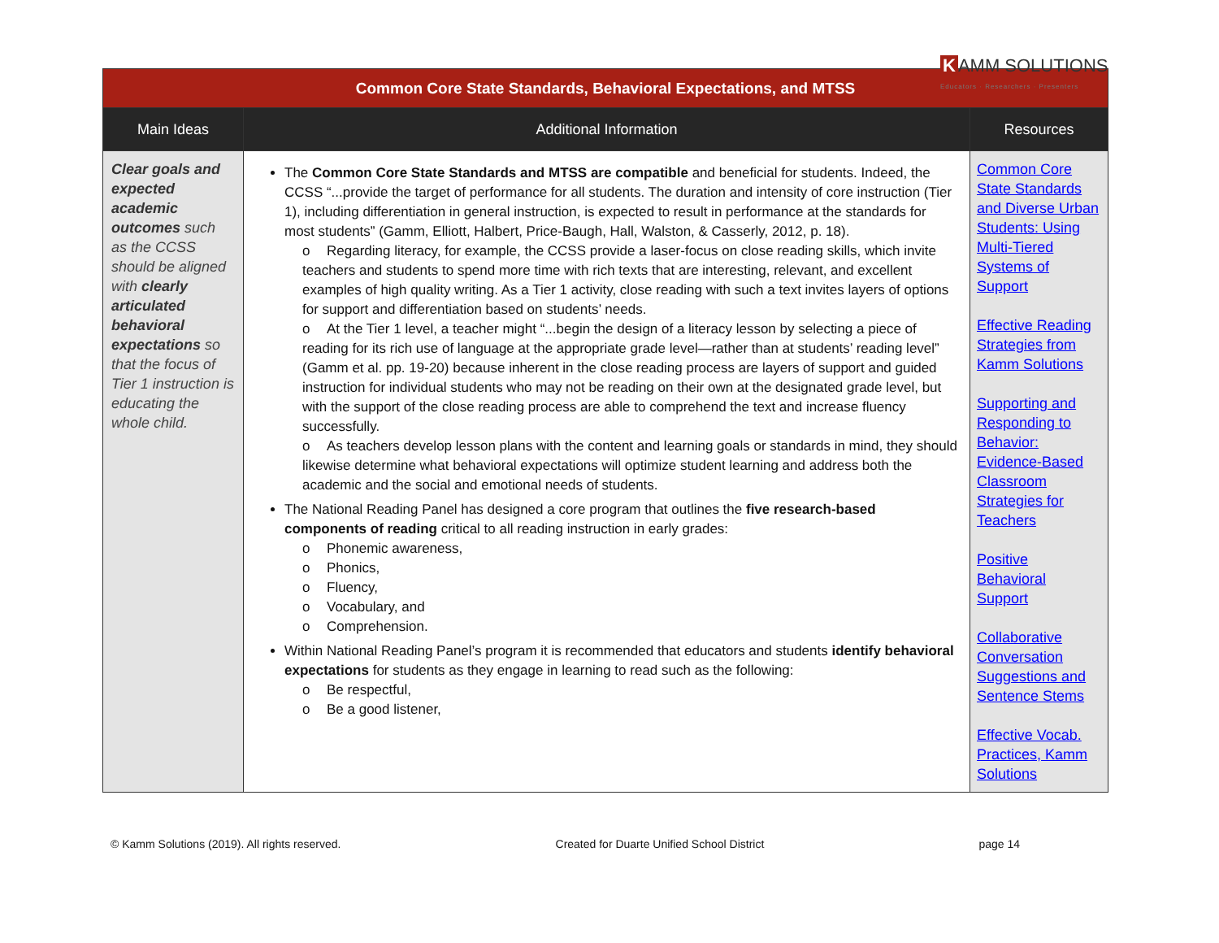K AMM SOLUTIONS
Educators · Researchers · Presenters
| Common Core State Standards, Behavioral Expectations, and MTSS | | |
| Main Ideas | Additional Information | Resources |
| Clear goals and expected academic outcomes such as the CCSS should be aligned with clearly articulated behavioral expectations so that the focus of Tier 1 instruction is educating the whole child. | The Common Core State Standards and MTSS are compatible and beneficial for students. Indeed, the CCSS “...provide the target of performance for all students. The duration and intensity of core instruction (Tier 1), including differentiation in general instruction, is expected to result in performance at the standards for most students” (Gamm, Elliott, Halbert, Price-Baugh, Hall, Walston, & Casserly, 2012, p. 18). o Regarding literacy, for example, the CCSS provide a laser-focus on close reading skills, which invite teachers and students to spend more time with rich texts that are interesting, relevant, and excellent examples of high quality writing. As a Tier 1 activity, close reading with such a text invites layers of options for support and differentiation based on students’ needs. o At the Tier 1 level, a teacher might “...begin the design of a literacy lesson by selecting a piece of reading for its rich use of language at the appropriate grade level—rather than at students’ reading level” (Gamm et al. pp. 19-20) because inherent in the close reading process are layers of support and guided instruction for individual students who may not be reading on their own at the designated grade level, but with the support of the close reading process are able to comprehend the text and increase fluency successfully. o As teachers develop lesson plans with the content and learning goals or standards in mind, they should likewise determine what behavioral expectations will optimize student learning and address both the academic and the social and emotional needs of students. The National Reading Panel has designed a core program that outlines the five research-based components of reading critical to all reading instruction in early grades: o Phonemic awareness, o Phonics, o Fluency, o Vocabulary, and o Comprehension. Within National Reading Panel’s program it is recommended that educators and students identify behavioral expectations for students as they engage in learning to read such as the following: o Be respectful, o Be a good listener, | Common Core State Standards and Diverse Urban Students: Using Multi-Tiered Systems of Support Effective Reading Strategies from Kamm Solutions Supporting and Responding to Behavior: Evidence-Based Classroom Strategies for Teachers Positive Behavioral Support Collaborative Conversation Suggestions and Sentence Stems Effective Vocab. Practices, Kamm Solutions |
© Kamm Solutions (2019). All rights reserved. Created for Duarte Unified School District page 14